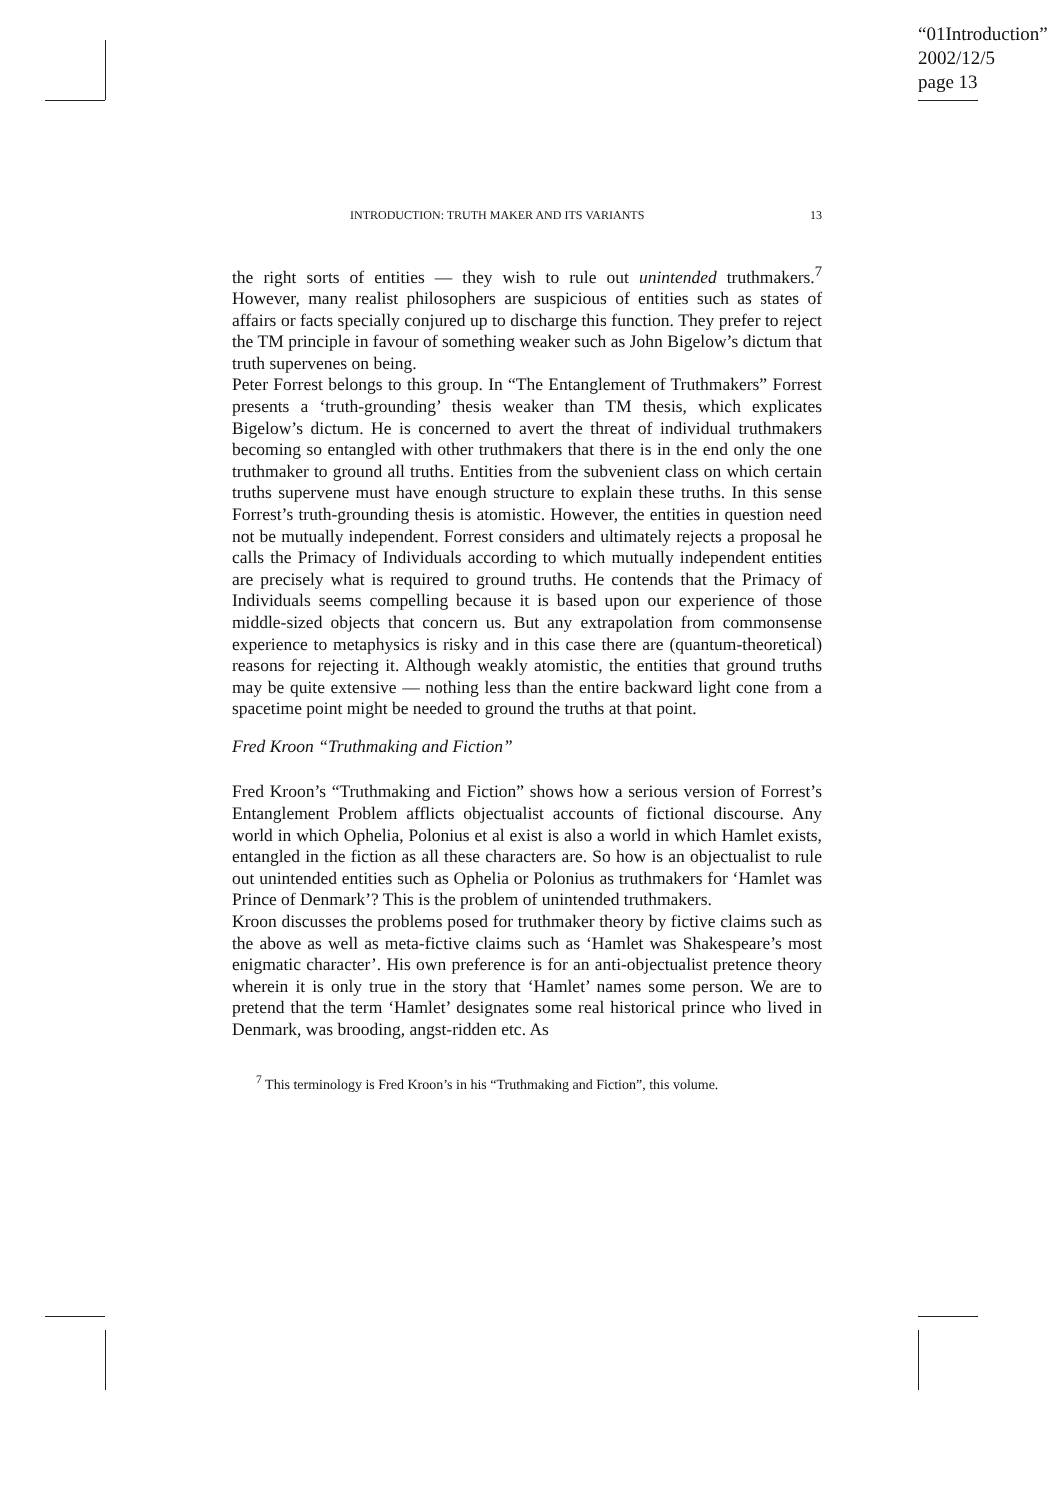“01Introduction”
2002/12/5
page 13
INTRODUCTION: TRUTH MAKER AND ITS VARIANTS 13
the right sorts of entities — they wish to rule out unintended truthmakers.<sup>7</sup> However, many realist philosophers are suspicious of entities such as states of affairs or facts specially conjured up to discharge this function. They prefer to reject the TM principle in favour of something weaker such as John Bigelow’s dictum that truth supervenes on being.
Peter Forrest belongs to this group. In “The Entanglement of Truthmakers” Forrest presents a ‘truth-grounding’ thesis weaker than TM thesis, which explicates Bigelow’s dictum. He is concerned to avert the threat of individual truthmakers becoming so entangled with other truthmakers that there is in the end only the one truthmaker to ground all truths. Entities from the subvenient class on which certain truths supervene must have enough structure to explain these truths. In this sense Forrest’s truth-grounding thesis is atomistic. However, the entities in question need not be mutually independent. Forrest considers and ultimately rejects a proposal he calls the Primacy of Individuals according to which mutually independent entities are precisely what is required to ground truths. He contends that the Primacy of Individuals seems compelling because it is based upon our experience of those middle-sized objects that concern us. But any extrapolation from commonsense experience to metaphysics is risky and in this case there are (quantum-theoretical) reasons for rejecting it. Although weakly atomistic, the entities that ground truths may be quite extensive — nothing less than the entire backward light cone from a spacetime point might be needed to ground the truths at that point.
Fred Kroon “Truthmaking and Fiction”
Fred Kroon’s “Truthmaking and Fiction” shows how a serious version of Forrest’s Entanglement Problem afflicts objectualist accounts of fictional discourse. Any world in which Ophelia, Polonius et al exist is also a world in which Hamlet exists, entangled in the fiction as all these characters are. So how is an objectualist to rule out unintended entities such as Ophelia or Polonius as truthmakers for ‘Hamlet was Prince of Denmark’? This is the problem of unintended truthmakers.
Kroon discusses the problems posed for truthmaker theory by fictive claims such as the above as well as meta-fictive claims such as ‘Hamlet was Shakespeare’s most enigmatic character’. His own preference is for an anti-objectualist pretence theory wherein it is only true in the story that ‘Hamlet’ names some person. We are to pretend that the term ‘Hamlet’ designates some real historical prince who lived in Denmark, was brooding, angst-ridden etc. As
<sup>7</sup> This terminology is Fred Kroon’s in his “Truthmaking and Fiction”, this volume.